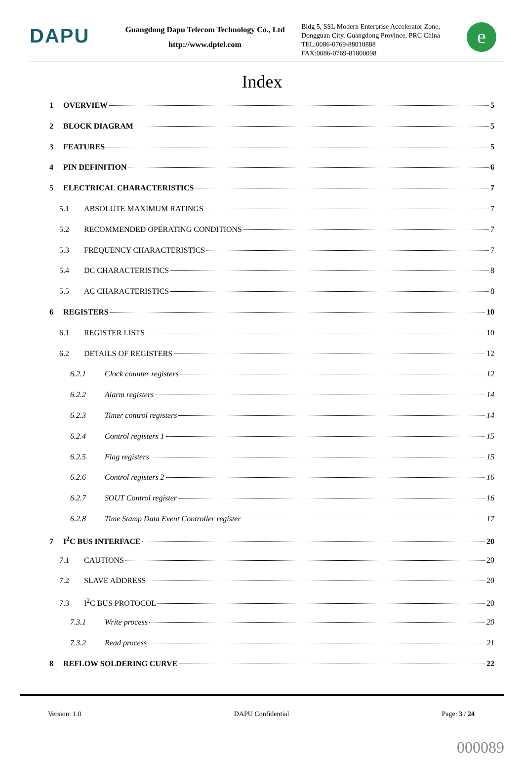DAPU
Guangdong Dapu Telecom Technology Co., Ltd
http://www.dptel.com
Bldg 5, SSL Modern Enterprise Accelerator Zone, Dongguan City, Guangdong Province, PRC China
TEL:0086-0769-88010888
FAX:0086-0769-81800098
e
Index
1 OVERVIEW 5
2 BLOCK DIAGRAM 5
3 FEATURES 5
4 PIN DEFINITION 6
5 ELECTRICAL CHARACTERISTICS 7
5.1 ABSOLUTE MAXIMUM RATINGS 7
5.2 RECOMMENDED OPERATING CONDITIONS 7
5.3 FREQUENCY CHARACTERISTICS 7
5.4 DC CHARACTERISTICS 8
5.5 AC CHARACTERISTICS 8
6 REGISTERS 10
6.1 REGISTER LISTS 10
6.2 DETAILS OF REGISTERS 12
6.2.1 Clock counter registers 12
6.2.2 Alarm registers 14
6.2.3 Timer control registers 14
6.2.4 Control registers 1 15
6.2.5 Flag registers 15
6.2.6 Control registers 2 16
6.2.7 SOUT Control register 16
6.2.8 Time Stamp Data Event Controller register 17
7 I<sup>2</sup>C BUS INTERFACE 20
7.1 CAUTIONS 20
7.2 SLAVE ADDRESS 20
7.3 I<sup>2</sup>C BUS PROTOCOL 20
7.3.1 Write process 20
7.3.2 Read process 21
8 REFLOW SOLDERING CURVE 22
Version: 1.0 DAPU Confidential Page: 3 / 24
000089